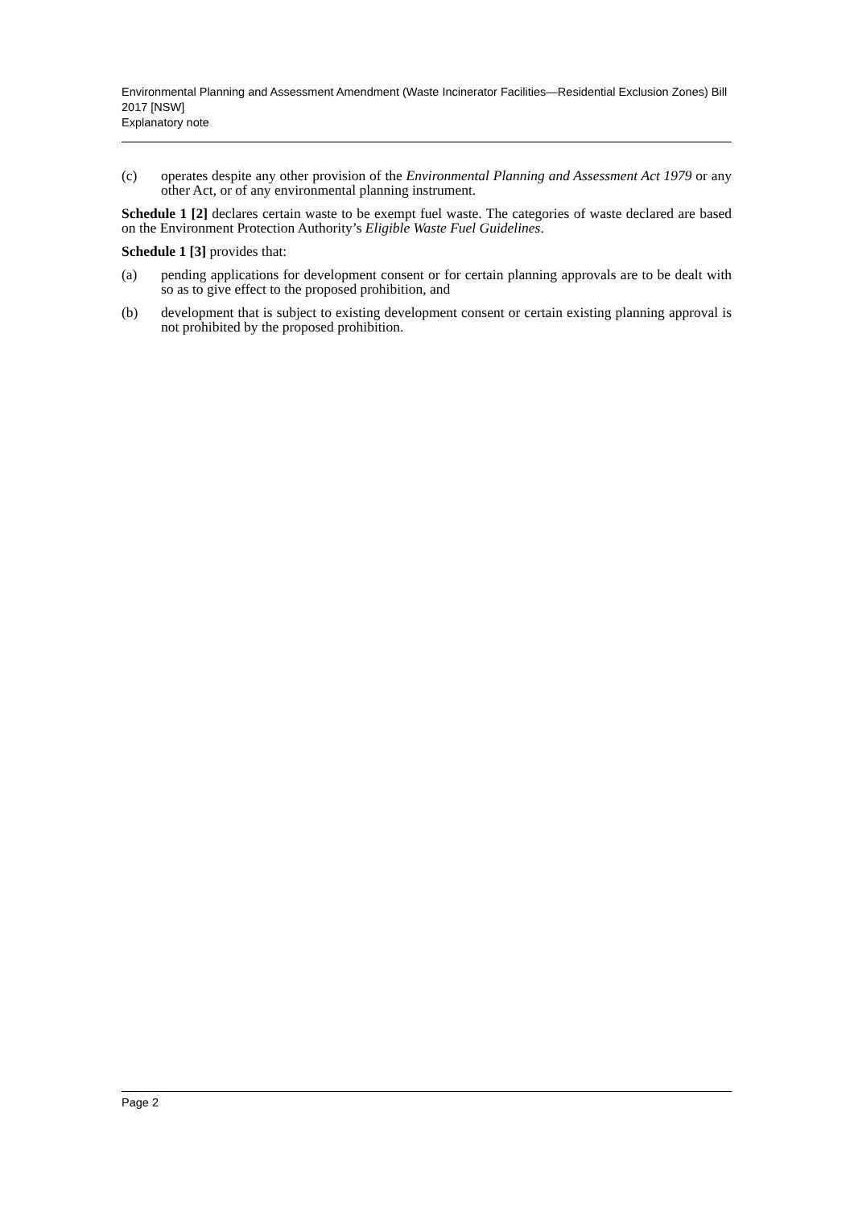Environmental Planning and Assessment Amendment (Waste Incinerator Facilities—Residential Exclusion Zones) Bill 2017 [NSW]
Explanatory note
(c) operates despite any other provision of the Environmental Planning and Assessment Act 1979 or any other Act, or of any environmental planning instrument.
Schedule 1 [2] declares certain waste to be exempt fuel waste. The categories of waste declared are based on the Environment Protection Authority’s Eligible Waste Fuel Guidelines.
Schedule 1 [3] provides that:
(a) pending applications for development consent or for certain planning approvals are to be dealt with so as to give effect to the proposed prohibition, and
(b) development that is subject to existing development consent or certain existing planning approval is not prohibited by the proposed prohibition.
Page 2